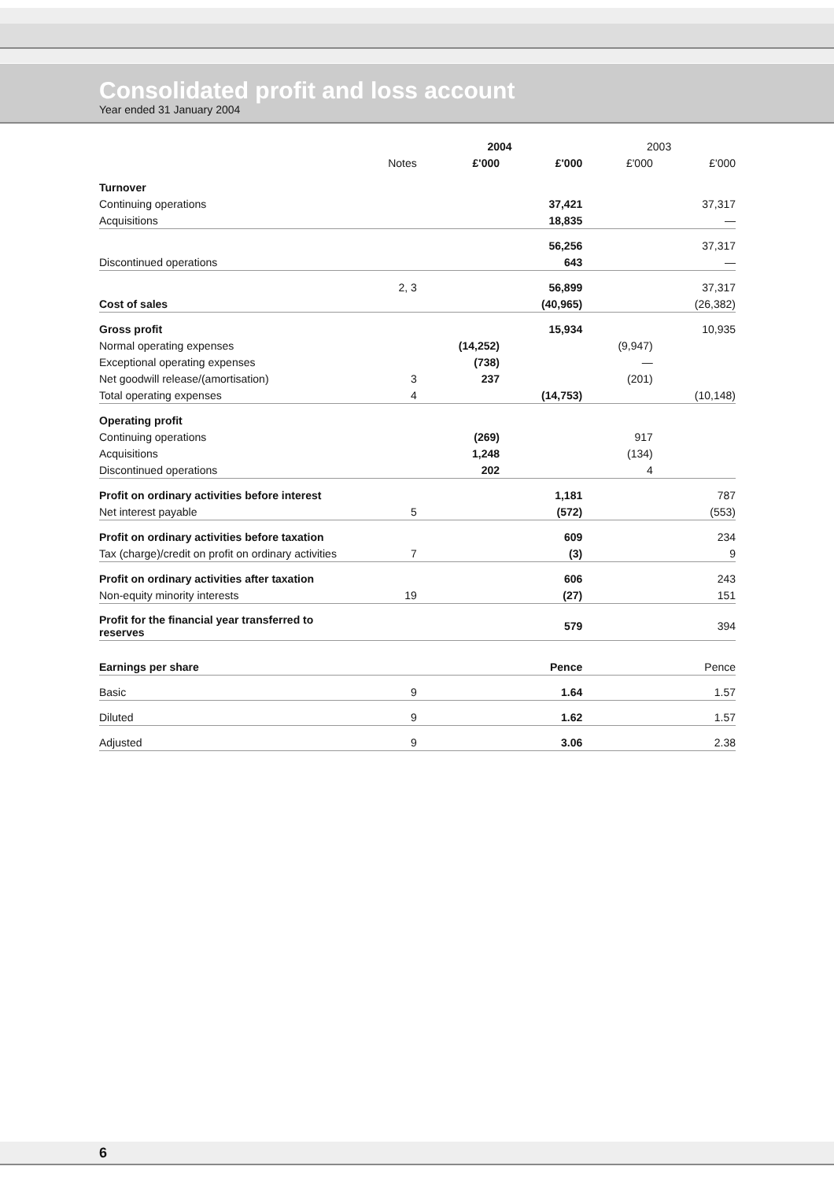Consolidated profit and loss account
Year ended 31 January 2004
| | | 2004 | | 2003 | |
| --- | --- | --- | --- | --- | --- |
| | Notes | £'000 | £'000 | £'000 | £'000 |
| Turnover | | | | | |
| Continuing operations | | | 37,421 | | 37,317 |
| Acquisitions | | | 18,835 | | — |
| | | | 56,256 | | 37,317 |
| Discontinued operations | | | 643 | | — |
| | 2, 3 | | 56,899 | | 37,317 |
| Cost of sales | | | (40,965) | | (26,382) |
| Gross profit | | | 15,934 | | 10,935 |
| Normal operating expenses | | (14,252) | | (9,947) | |
| Exceptional operating expenses | | (738) | | — | |
| Net goodwill release/(amortisation) | 3 | 237 | | (201) | |
| Total operating expenses | 4 | | (14,753) | | (10,148) |
| Operating profit | | | | | |
| Continuing operations | | (269) | | 917 | |
| Acquisitions | | 1,248 | | (134) | |
| Discontinued operations | | 202 | | 4 | |
| Profit on ordinary activities before interest | | | 1,181 | | 787 |
| Net interest payable | 5 | | (572) | | (553) |
| Profit on ordinary activities before taxation | | | 609 | | 234 |
| Tax (charge)/credit on profit on ordinary activities | 7 | | (3) | | 9 |
| Profit on ordinary activities after taxation | | | 606 | | 243 |
| Non-equity minority interests | 19 | | (27) | | 151 |
| Profit for the financial year transferred to reserves | | | 579 | | 394 |
| Earnings per share | | | Pence | | Pence |
| Basic | 9 | | 1.64 | | 1.57 |
| Diluted | 9 | | 1.62 | | 1.57 |
| Adjusted | 9 | | 3.06 | | 2.38 |
6